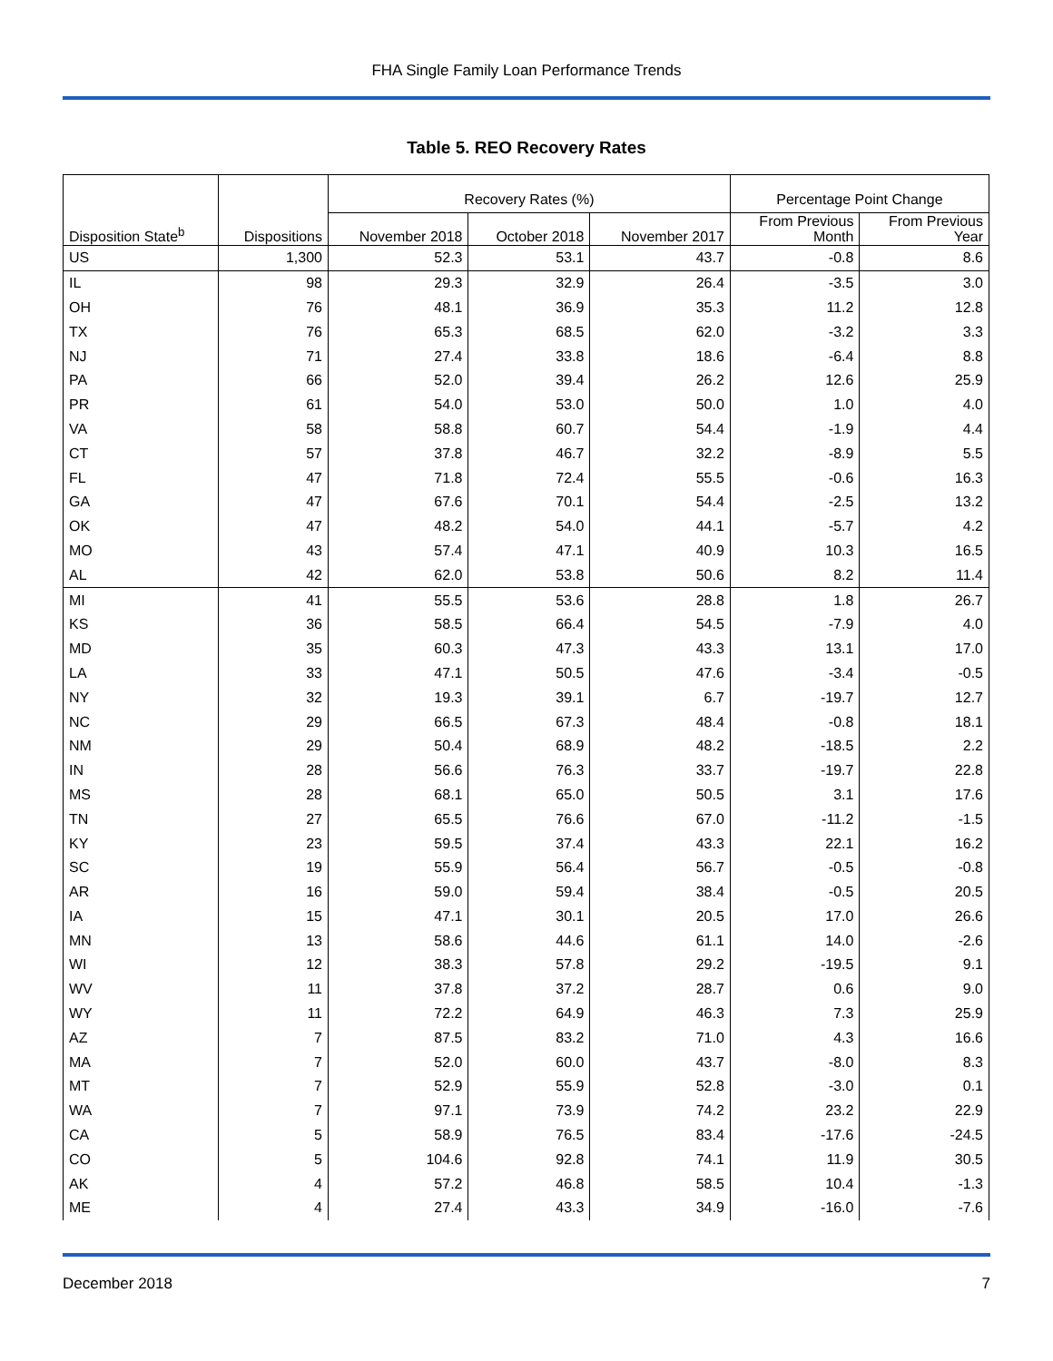FHA Single Family Loan Performance Trends
Table 5. REO Recovery Rates
| | | Recovery Rates (%) | | | Percentage Point Change | |
| --- | --- | --- | --- | --- | --- | --- |
| Disposition State<sup>b</sup> | Dispositions | November 2018 | October 2018 | November 2017 | From Previous Month | From Previous Year |
| US | 1,300 | 52.3 | 53.1 | 43.7 | -0.8 | 8.6 |
| IL | 98 | 29.3 | 32.9 | 26.4 | -3.5 | 3.0 |
| OH | 76 | 48.1 | 36.9 | 35.3 | 11.2 | 12.8 |
| TX | 76 | 65.3 | 68.5 | 62.0 | -3.2 | 3.3 |
| NJ | 71 | 27.4 | 33.8 | 18.6 | -6.4 | 8.8 |
| PA | 66 | 52.0 | 39.4 | 26.2 | 12.6 | 25.9 |
| PR | 61 | 54.0 | 53.0 | 50.0 | 1.0 | 4.0 |
| VA | 58 | 58.8 | 60.7 | 54.4 | -1.9 | 4.4 |
| CT | 57 | 37.8 | 46.7 | 32.2 | -8.9 | 5.5 |
| FL | 47 | 71.8 | 72.4 | 55.5 | -0.6 | 16.3 |
| GA | 47 | 67.6 | 70.1 | 54.4 | -2.5 | 13.2 |
| OK | 47 | 48.2 | 54.0 | 44.1 | -5.7 | 4.2 |
| MO | 43 | 57.4 | 47.1 | 40.9 | 10.3 | 16.5 |
| AL | 42 | 62.0 | 53.8 | 50.6 | 8.2 | 11.4 |
| MI | 41 | 55.5 | 53.6 | 28.8 | 1.8 | 26.7 |
| KS | 36 | 58.5 | 66.4 | 54.5 | -7.9 | 4.0 |
| MD | 35 | 60.3 | 47.3 | 43.3 | 13.1 | 17.0 |
| LA | 33 | 47.1 | 50.5 | 47.6 | -3.4 | -0.5 |
| NY | 32 | 19.3 | 39.1 | 6.7 | -19.7 | 12.7 |
| NC | 29 | 66.5 | 67.3 | 48.4 | -0.8 | 18.1 |
| NM | 29 | 50.4 | 68.9 | 48.2 | -18.5 | 2.2 |
| IN | 28 | 56.6 | 76.3 | 33.7 | -19.7 | 22.8 |
| MS | 28 | 68.1 | 65.0 | 50.5 | 3.1 | 17.6 |
| TN | 27 | 65.5 | 76.6 | 67.0 | -11.2 | -1.5 |
| KY | 23 | 59.5 | 37.4 | 43.3 | 22.1 | 16.2 |
| SC | 19 | 55.9 | 56.4 | 56.7 | -0.5 | -0.8 |
| AR | 16 | 59.0 | 59.4 | 38.4 | -0.5 | 20.5 |
| IA | 15 | 47.1 | 30.1 | 20.5 | 17.0 | 26.6 |
| MN | 13 | 58.6 | 44.6 | 61.1 | 14.0 | -2.6 |
| WI | 12 | 38.3 | 57.8 | 29.2 | -19.5 | 9.1 |
| WV | 11 | 37.8 | 37.2 | 28.7 | 0.6 | 9.0 |
| WY | 11 | 72.2 | 64.9 | 46.3 | 7.3 | 25.9 |
| AZ | 7 | 87.5 | 83.2 | 71.0 | 4.3 | 16.6 |
| MA | 7 | 52.0 | 60.0 | 43.7 | -8.0 | 8.3 |
| MT | 7 | 52.9 | 55.9 | 52.8 | -3.0 | 0.1 |
| WA | 7 | 97.1 | 73.9 | 74.2 | 23.2 | 22.9 |
| CA | 5 | 58.9 | 76.5 | 83.4 | -17.6 | -24.5 |
| CO | 5 | 104.6 | 92.8 | 74.1 | 11.9 | 30.5 |
| AK | 4 | 57.2 | 46.8 | 58.5 | 10.4 | -1.3 |
| ME | 4 | 27.4 | 43.3 | 34.9 | -16.0 | -7.6 |
December 2018 7